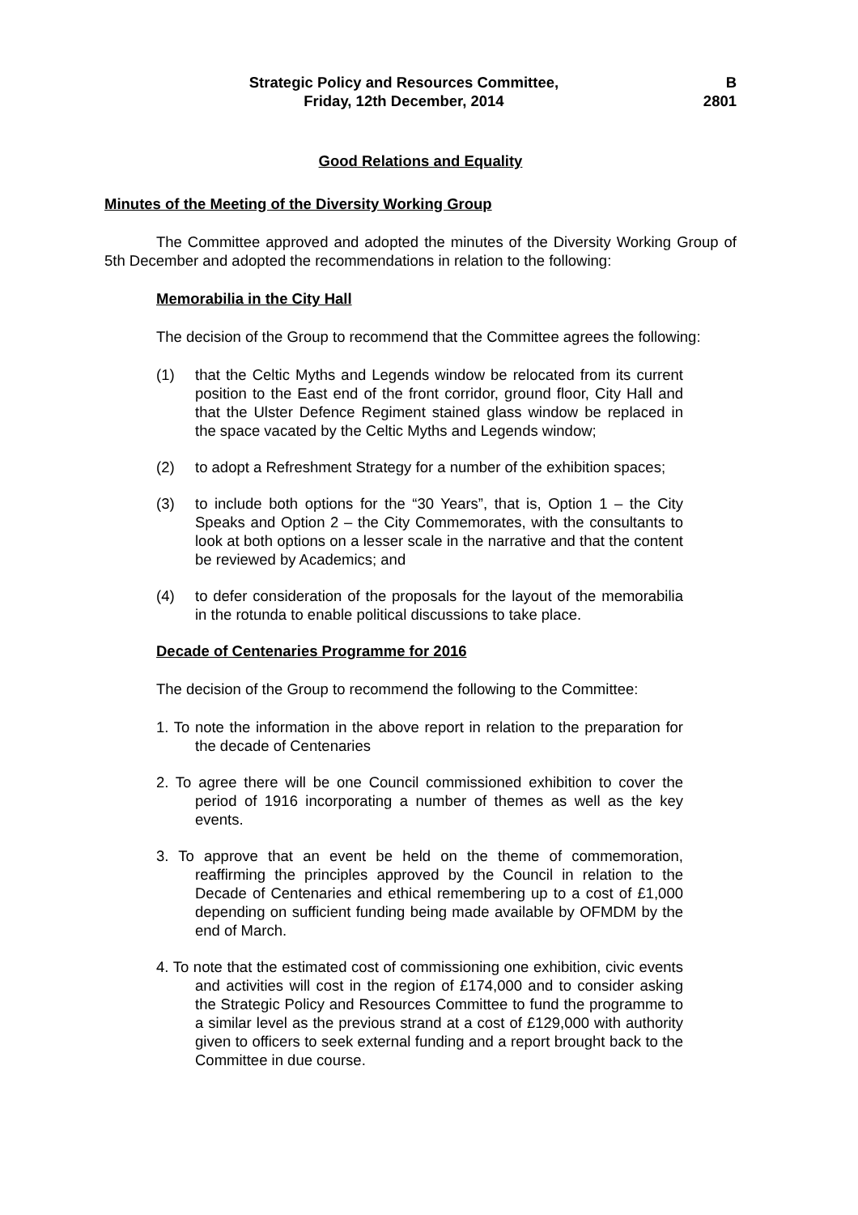Strategic Policy and Resources Committee,
Friday, 12th December, 2014
B
2801
Good Relations and Equality
Minutes of the Meeting of the Diversity Working Group
The Committee approved and adopted the minutes of the Diversity Working Group of 5th December and adopted the recommendations in relation to the following:
Memorabilia in the City Hall
The decision of the Group to recommend that the Committee agrees the following:
(1) that the Celtic Myths and Legends window be relocated from its current position to the East end of the front corridor, ground floor, City Hall and that the Ulster Defence Regiment stained glass window be replaced in the space vacated by the Celtic Myths and Legends window;
(2) to adopt a Refreshment Strategy for a number of the exhibition spaces;
(3) to include both options for the “30 Years”, that is, Option 1 – the City Speaks and Option 2 – the City Commemorates, with the consultants to look at both options on a lesser scale in the narrative and that the content be reviewed by Academics; and
(4) to defer consideration of the proposals for the layout of the memorabilia in the rotunda to enable political discussions to take place.
Decade of Centenaries Programme for 2016
The decision of the Group to recommend the following to the Committee:
1. To note the information in the above report in relation to the preparation for the decade of Centenaries
2. To agree there will be one Council commissioned exhibition to cover the period of 1916 incorporating a number of themes as well as the key events.
3. To approve that an event be held on the theme of commemoration, reaffirming the principles approved by the Council in relation to the Decade of Centenaries and ethical remembering up to a cost of £1,000 depending on sufficient funding being made available by OFMDM by the end of March.
4. To note that the estimated cost of commissioning one exhibition, civic events and activities will cost in the region of £174,000 and to consider asking the Strategic Policy and Resources Committee to fund the programme to a similar level as the previous strand at a cost of £129,000 with authority given to officers to seek external funding and a report brought back to the Committee in due course.